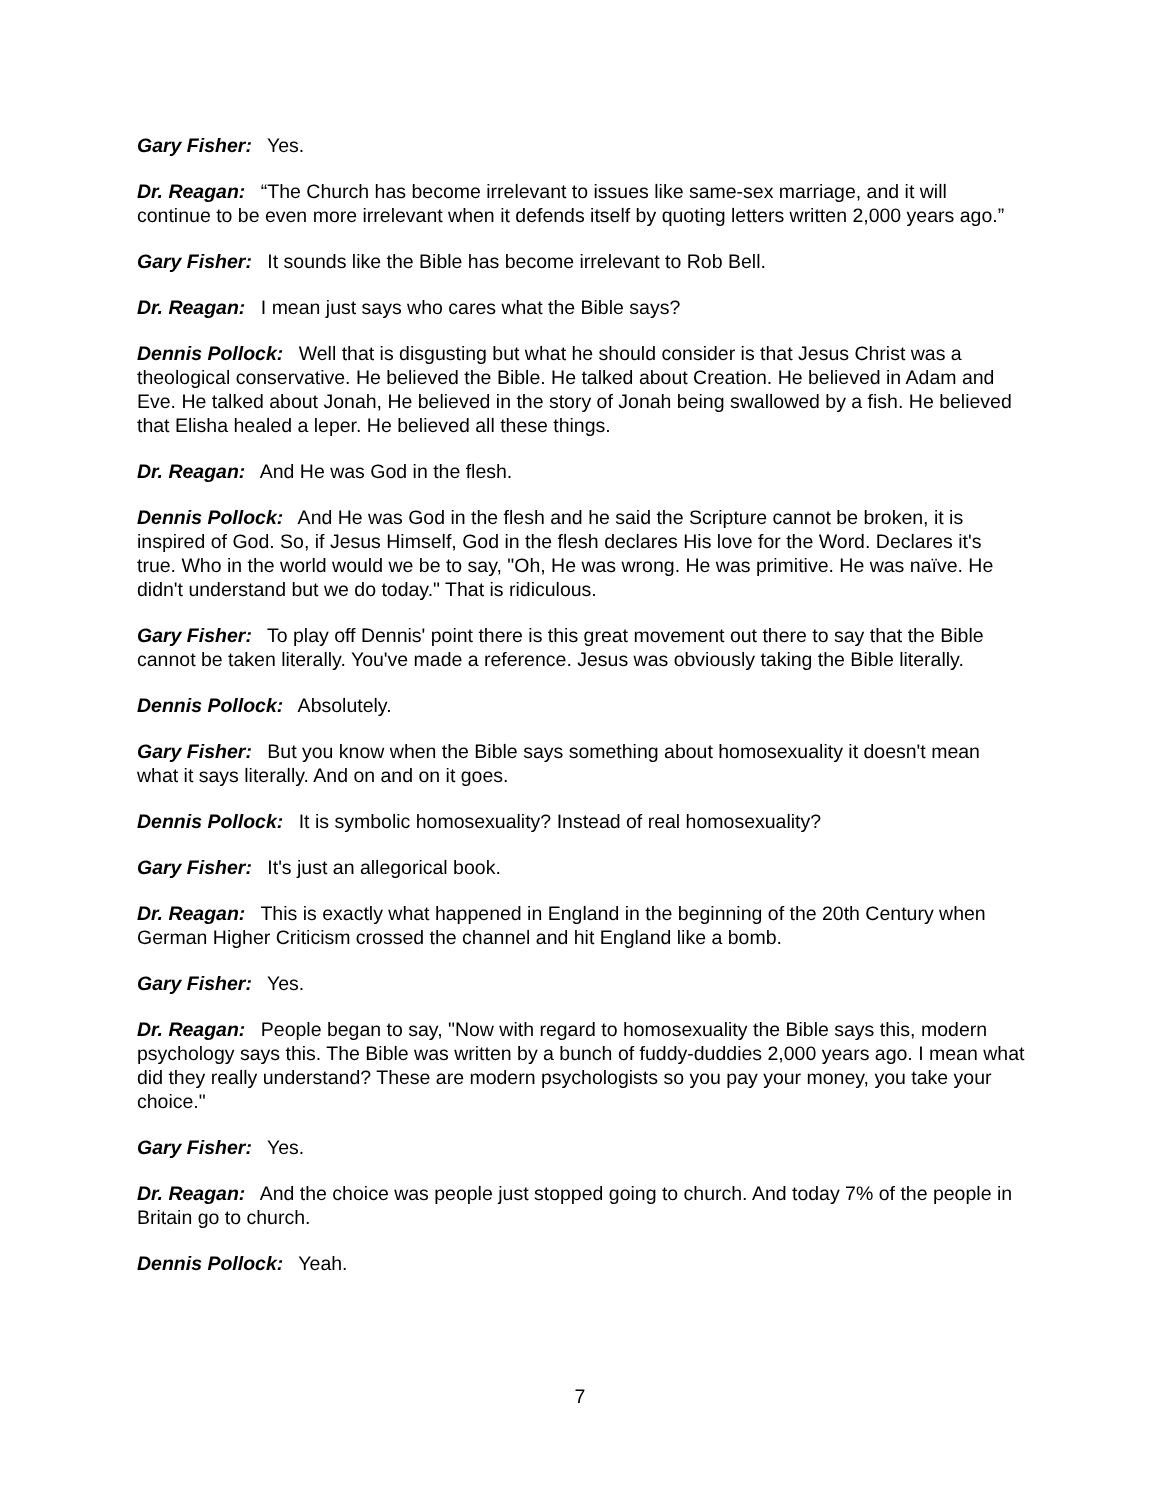Gary Fisher: Yes.
Dr. Reagan: “The Church has become irrelevant to issues like same-sex marriage, and it will continue to be even more irrelevant when it defends itself by quoting letters written 2,000 years ago.”
Gary Fisher: It sounds like the Bible has become irrelevant to Rob Bell.
Dr. Reagan: I mean just says who cares what the Bible says?
Dennis Pollock: Well that is disgusting but what he should consider is that Jesus Christ was a theological conservative. He believed the Bible. He talked about Creation. He believed in Adam and Eve. He talked about Jonah, He believed in the story of Jonah being swallowed by a fish. He believed that Elisha healed a leper. He believed all these things.
Dr. Reagan: And He was God in the flesh.
Dennis Pollock: And He was God in the flesh and he said the Scripture cannot be broken, it is inspired of God. So, if Jesus Himself, God in the flesh declares His love for the Word. Declares it's true. Who in the world would we be to say, "Oh, He was wrong. He was primitive. He was naïve. He didn't understand but we do today." That is ridiculous.
Gary Fisher: To play off Dennis' point there is this great movement out there to say that the Bible cannot be taken literally. You've made a reference. Jesus was obviously taking the Bible literally.
Dennis Pollock: Absolutely.
Gary Fisher: But you know when the Bible says something about homosexuality it doesn't mean what it says literally. And on and on it goes.
Dennis Pollock: It is symbolic homosexuality? Instead of real homosexuality?
Gary Fisher: It's just an allegorical book.
Dr. Reagan: This is exactly what happened in England in the beginning of the 20th Century when German Higher Criticism crossed the channel and hit England like a bomb.
Gary Fisher: Yes.
Dr. Reagan: People began to say, "Now with regard to homosexuality the Bible says this, modern psychology says this. The Bible was written by a bunch of fuddy-duddies 2,000 years ago. I mean what did they really understand? These are modern psychologists so you pay your money, you take your choice."
Gary Fisher: Yes.
Dr. Reagan: And the choice was people just stopped going to church. And today 7% of the people in Britain go to church.
Dennis Pollock: Yeah.
7